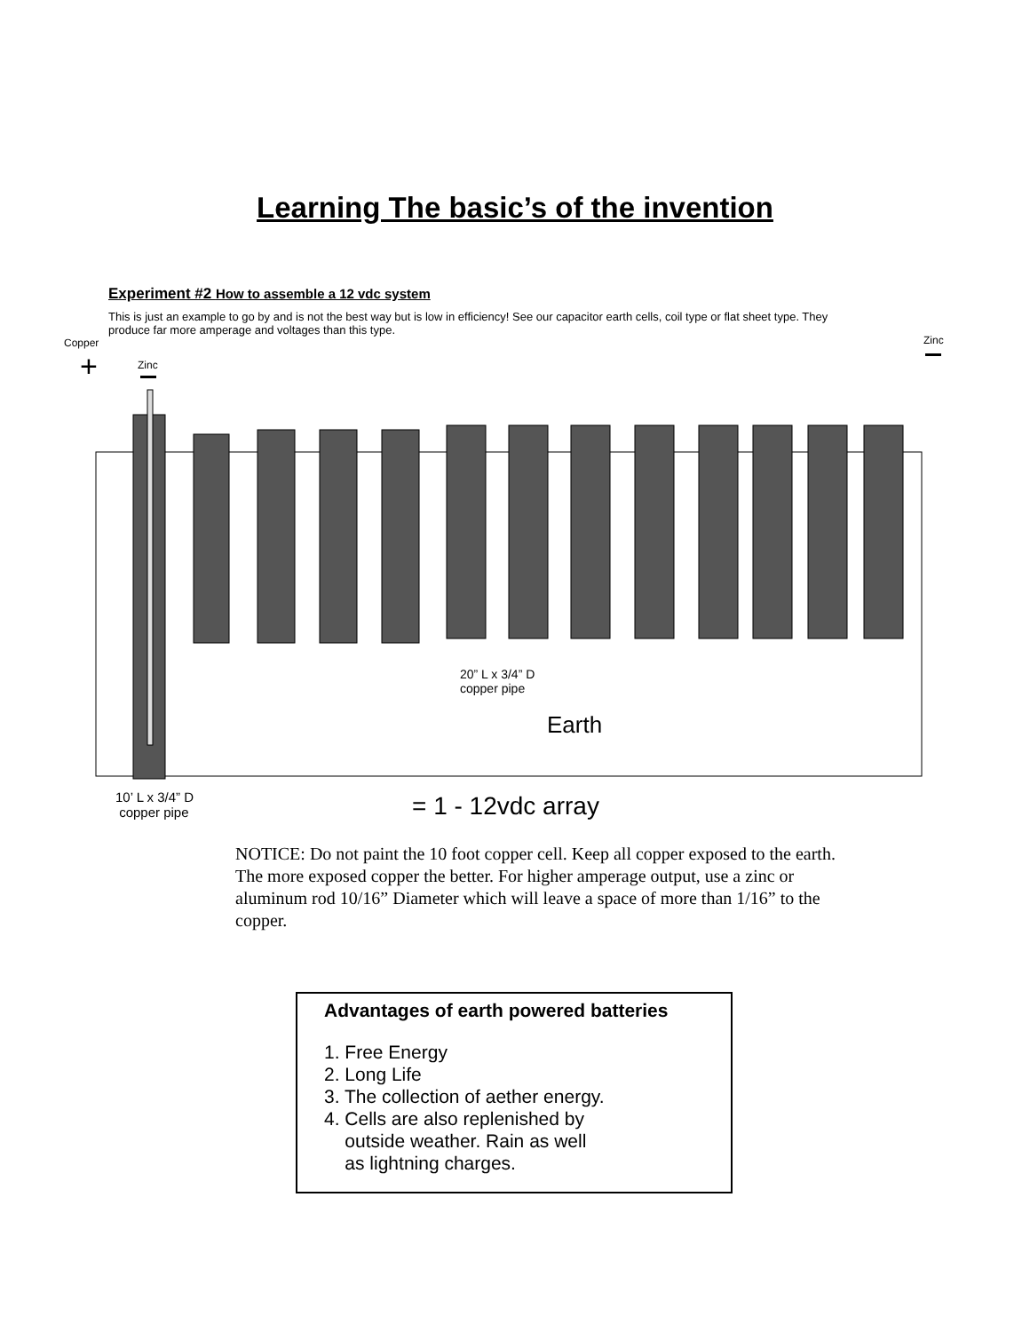Learning The basic’s of the invention
Experiment #2 How to assemble a 12 vdc system
This is just an example to go by and is not the best way but is low in efficiency! See our capacitor earth cells, coil type or flat sheet type. They produce far more amperage and voltages than this type.
+
Copper
Zinc
Zinc
20” L x 3/4” D
copper pipe
Earth
10’ L x 3/4” D
copper pipe
= 1 - 12vdc array
NOTICE: Do not paint the 10 foot copper cell. Keep all copper exposed to the earth. The more exposed copper the better. For higher amperage output, use a zinc or aluminum rod 10/16” Diameter which will leave a space of more than 1/16” to the copper.
Advantages of earth powered batteries
1. Free Energy
2. Long Life
3. The collection of aether energy.
4. Cells are also replenished by
outside weather. Rain as well
as lightning charges.